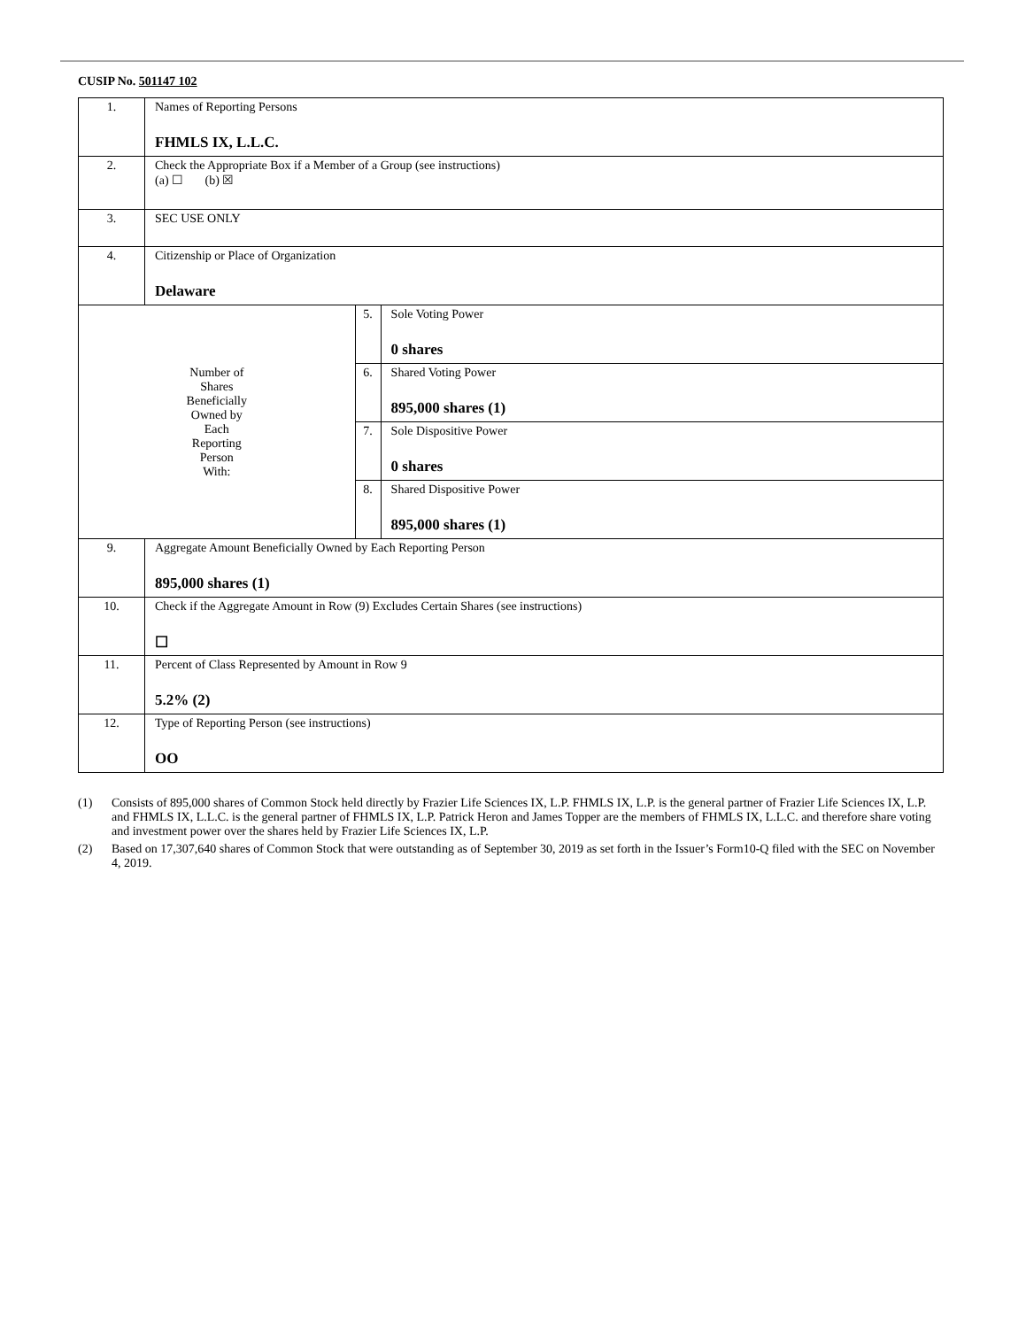CUSIP No. 501147 102
| 1. | Names of Reporting Persons FHMLS IX, L.L.C. | | |
| 2. | Check the Appropriate Box if a Member of a Group (see instructions) (a) ☐ (b) ☒ | | |
| 3. | SEC USE ONLY | | |
| 4. | Citizenship or Place of Organization Delaware | | |
| Number of Shares Beneficially Owned by Each Reporting Person With: | | 5. | Sole Voting Power 0 shares |
| | | 6. | Shared Voting Power 895,000 shares (1) |
| | | 7. | Sole Dispositive Power 0 shares |
| | | 8. | Shared Dispositive Power 895,000 shares (1) |
| 9. | Aggregate Amount Beneficially Owned by Each Reporting Person 895,000 shares (1) | | |
| 10. | Check if the Aggregate Amount in Row (9) Excludes Certain Shares (see instructions) ☐ | | |
| 11. | Percent of Class Represented by Amount in Row 9 5.2% (2) | | |
| 12. | Type of Reporting Person (see instructions) OO | | |
(1) Consists of 895,000 shares of Common Stock held directly by Frazier Life Sciences IX, L.P. FHMLS IX, L.P. is the general partner of Frazier Life Sciences IX, L.P. and FHMLS IX, L.L.C. is the general partner of FHMLS IX, L.P. Patrick Heron and James Topper are the members of FHMLS IX, L.L.C. and therefore share voting and investment power over the shares held by Frazier Life Sciences IX, L.P.
(2) Based on 17,307,640 shares of Common Stock that were outstanding as of September 30, 2019 as set forth in the Issuer’s Form10-Q filed with the SEC on November 4, 2019.